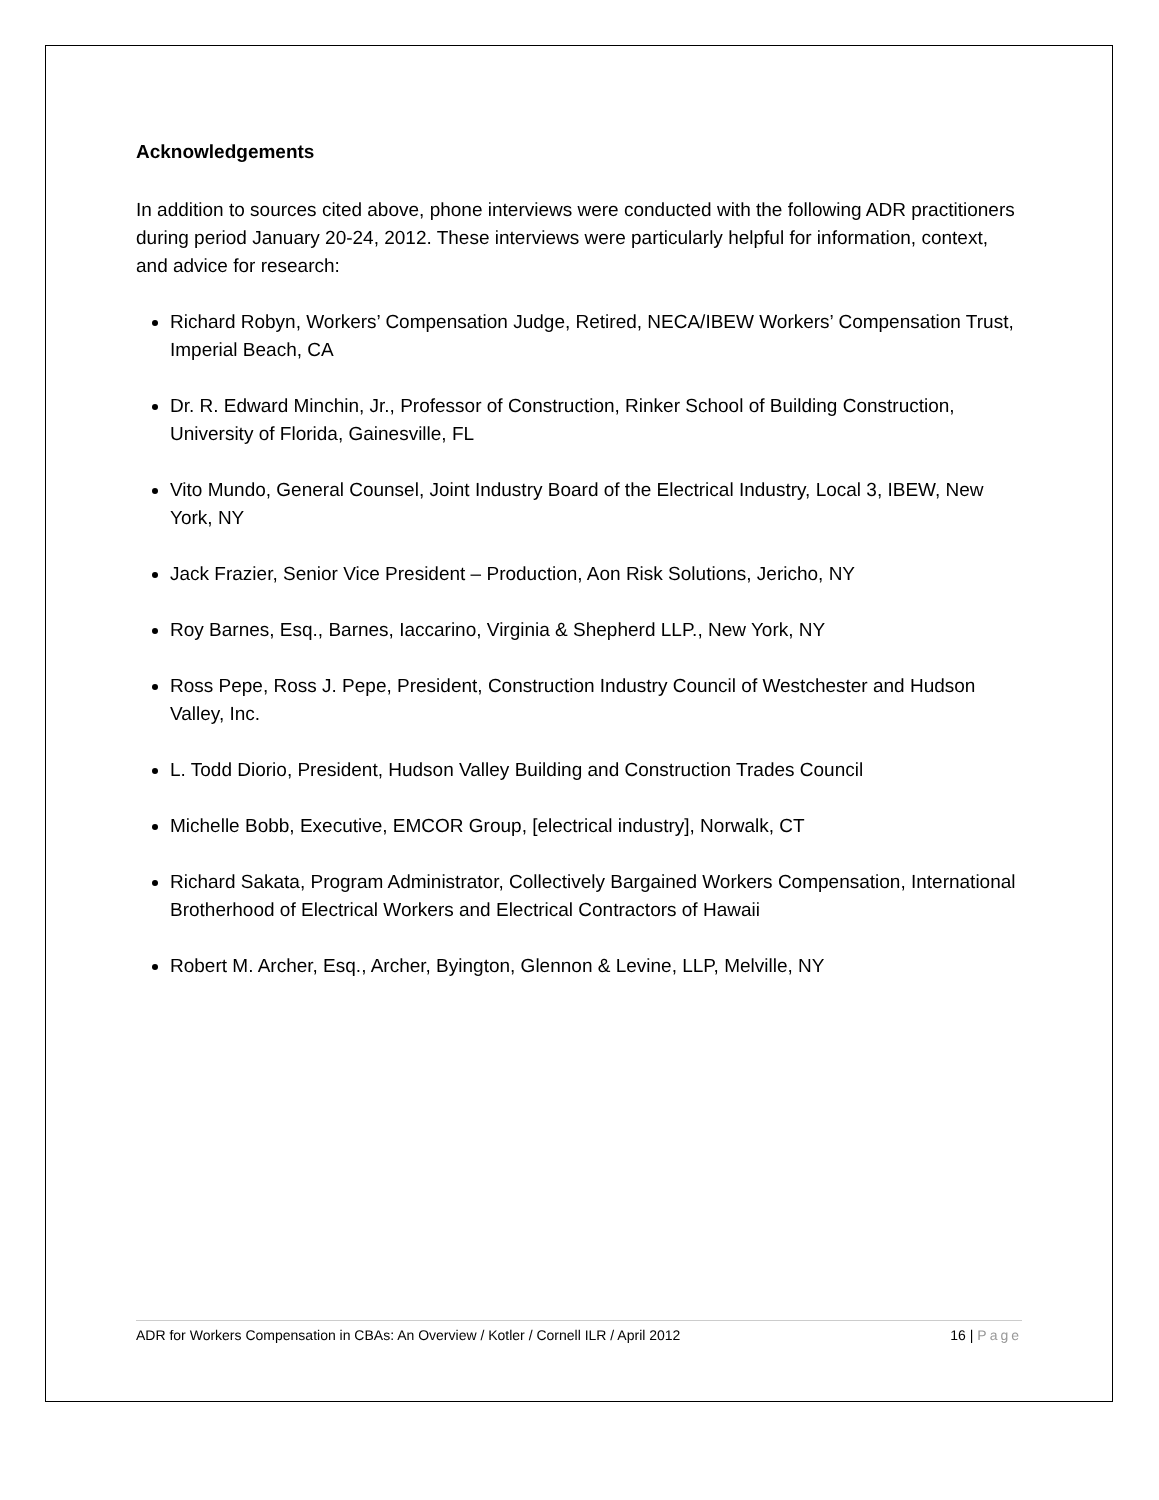Acknowledgements
In addition to sources cited above, phone interviews were conducted with the following ADR practitioners during period January 20-24, 2012. These interviews were particularly helpful for information, context, and advice for research:
Richard Robyn, Workers’ Compensation Judge, Retired, NECA/IBEW Workers’ Compensation Trust, Imperial Beach, CA
Dr. R. Edward Minchin, Jr., Professor of Construction, Rinker School of Building Construction, University of Florida, Gainesville, FL
Vito Mundo, General Counsel, Joint Industry Board of the Electrical Industry, Local 3, IBEW, New York, NY
Jack Frazier, Senior Vice President – Production, Aon Risk Solutions, Jericho, NY
Roy Barnes, Esq., Barnes, Iaccarino, Virginia & Shepherd LLP., New York, NY
Ross Pepe, Ross J. Pepe, President, Construction Industry Council of Westchester and Hudson Valley, Inc.
L. Todd Diorio, President, Hudson Valley Building and Construction Trades Council
Michelle Bobb, Executive, EMCOR Group, [electrical industry], Norwalk, CT
Richard Sakata, Program Administrator, Collectively Bargained Workers Compensation, International Brotherhood of Electrical Workers and Electrical Contractors of Hawaii
Robert M. Archer, Esq., Archer, Byington, Glennon & Levine, LLP, Melville, NY
ADR for Workers Compensation in CBAs: An Overview / Kotler / Cornell ILR / April 2012 16 | Page